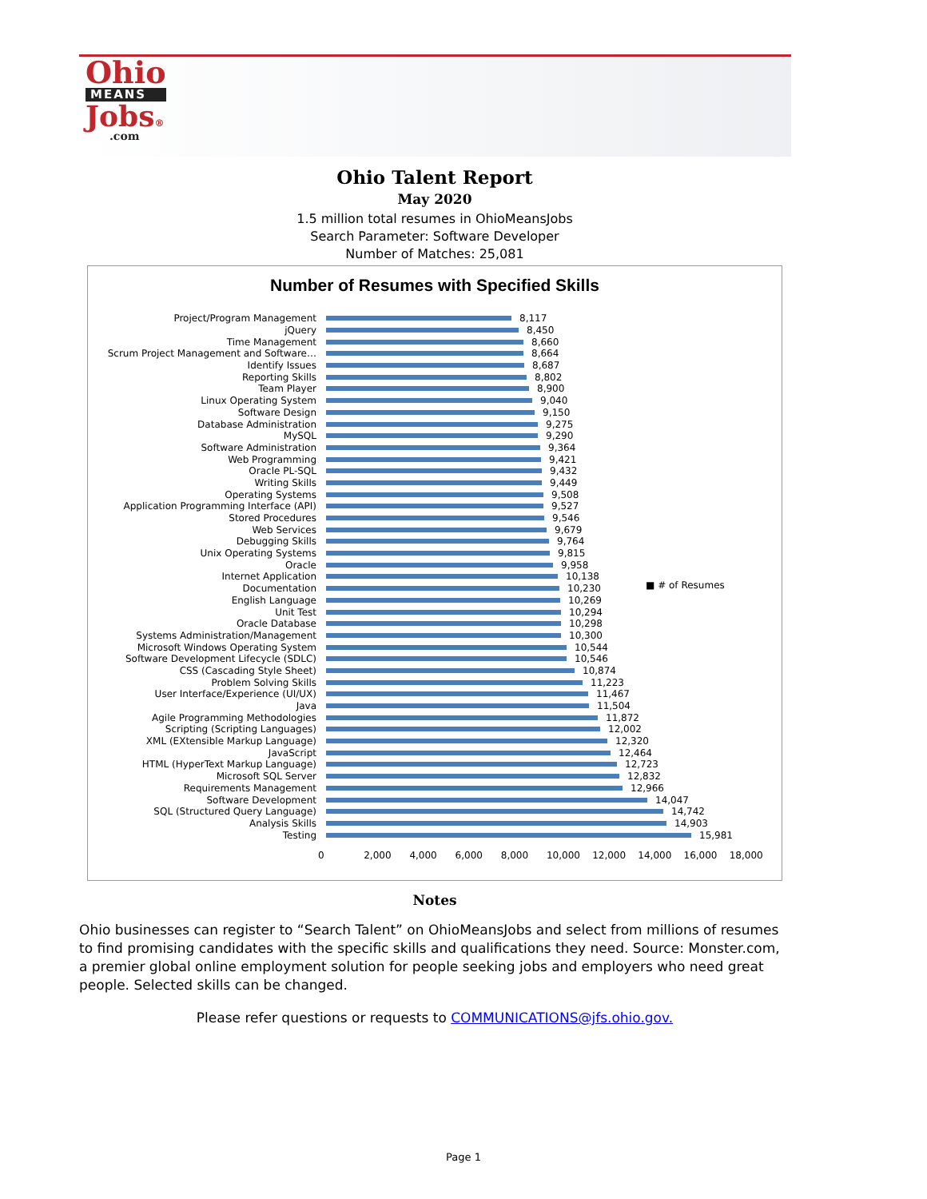Ohio
MEANS
Jobs®
.com
Ohio Talent Report
May 2020
1.5 million total resumes in OhioMeansJobs
Search Parameter: Software Developer
Number of Matches: 25,081
Number of Resumes with Specified Skills
■ # of Resumes
Project/Program Management 8,117
jQuery 8,450
Time Management 8,660
Scrum Project Management and Software… 8,664
Identify Issues 8,687
Reporting Skills 8,802
Team Player 8,900
Linux Operating System 9,040
Software Design 9,150
Database Administration 9,275
MySQL 9,290
Software Administration 9,364
Web Programming 9,421
Oracle PL-SQL 9,432
Writing Skills 9,449
Operating Systems 9,508
Application Programming Interface (API) 9,527
Stored Procedures 9,546
Web Services 9,679
Debugging Skills 9,764
Unix Operating Systems 9,815
Oracle 9,958
Internet Application 10,138
Documentation 10,230
English Language 10,269
Unit Test 10,294
Oracle Database 10,298
Systems Administration/Management 10,300
Microsoft Windows Operating System 10,544
Software Development Lifecycle (SDLC) 10,546
CSS (Cascading Style Sheet) 10,874
Problem Solving Skills 11,223
User Interface/Experience (UI/UX) 11,467
Java 11,504
Agile Programming Methodologies 11,872
Scripting (Scripting Languages) 12,002
XML (EXtensible Markup Language) 12,320
JavaScript 12,464
HTML (HyperText Markup Language) 12,723
Microsoft SQL Server 12,832
Requirements Management 12,966
Software Development 14,047
SQL (Structured Query Language) 14,742
Analysis Skills 14,903
Testing 15,981
0 2,000 4,000 6,000 8,000 10,000 12,000 14,000 16,000 18,000
Notes
Ohio businesses can register to “Search Talent” on OhioMeansJobs and select from millions of resumes to find promising candidates with the specific skills and qualifications they need. Source: Monster.com, a premier global online employment solution for people seeking jobs and employers who need great people. Selected skills can be changed.
Please refer questions or requests to COMMUNICATIONS@jfs.ohio.gov.
Page 1